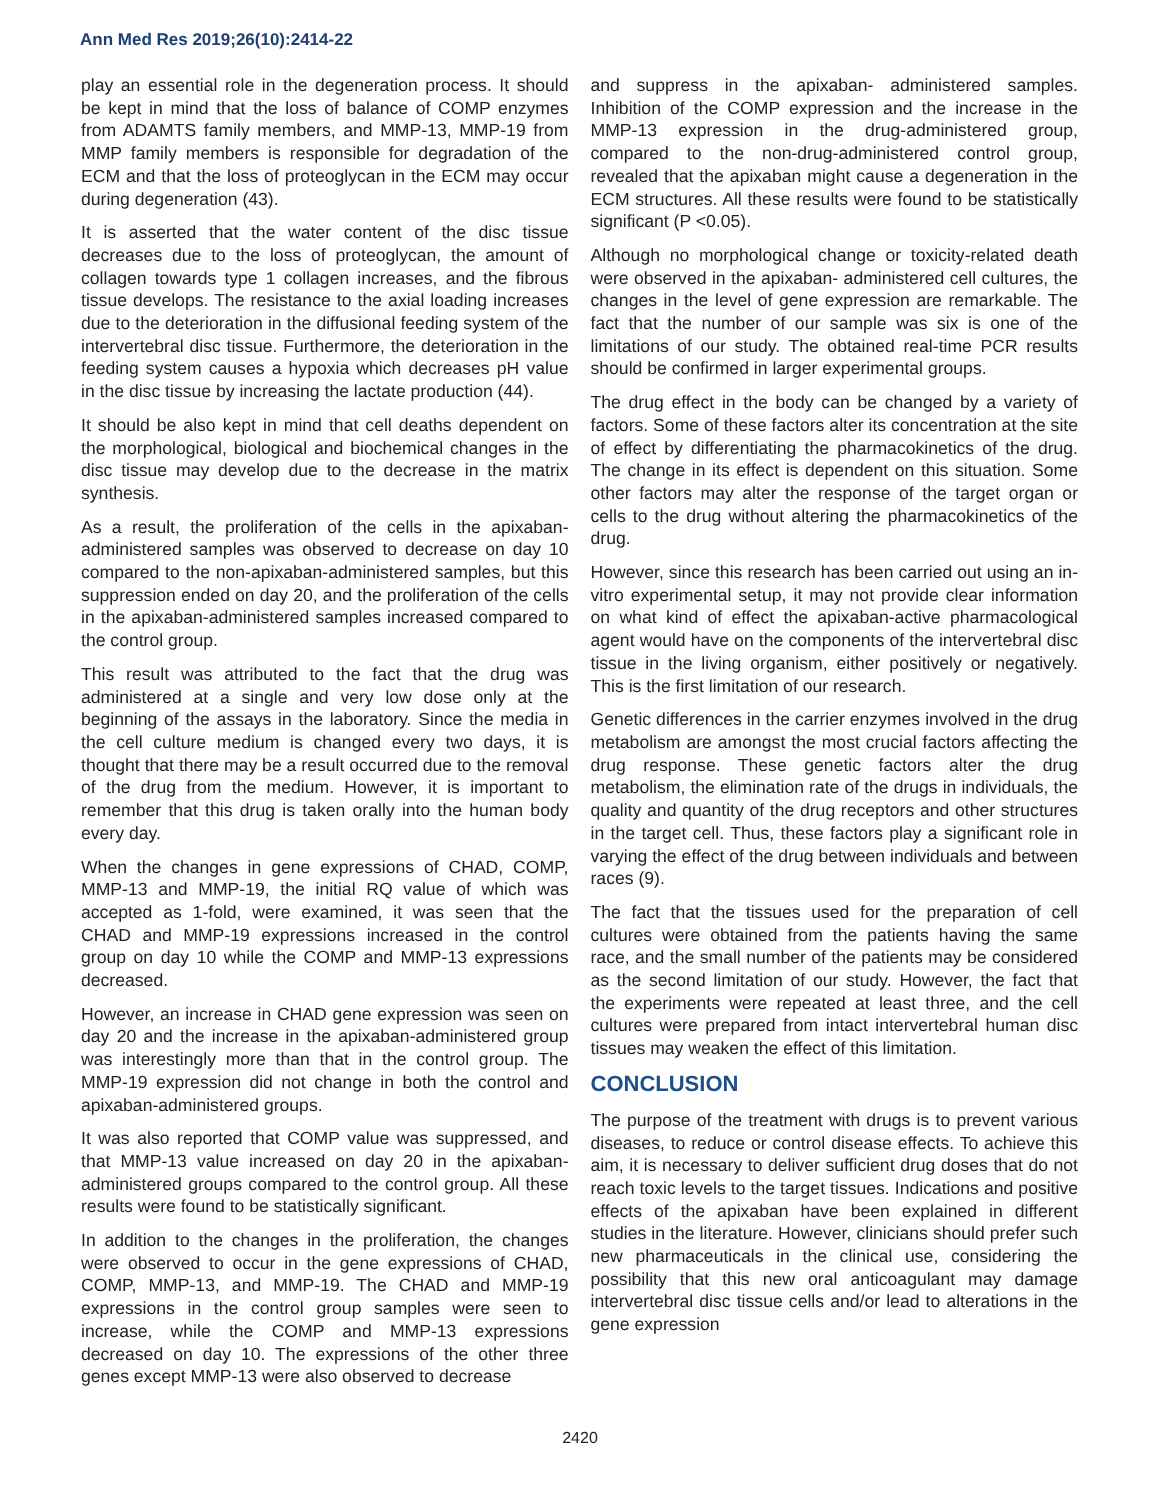Ann Med Res 2019;26(10):2414-22
play an essential role in the degeneration process. It should be kept in mind that the loss of balance of COMP enzymes from ADAMTS family members, and MMP-13, MMP-19 from MMP family members is responsible for degradation of the ECM and that the loss of proteoglycan in the ECM may occur during degeneration (43).
It is asserted that the water content of the disc tissue decreases due to the loss of proteoglycan, the amount of collagen towards type 1 collagen increases, and the fibrous tissue develops. The resistance to the axial loading increases due to the deterioration in the diffusional feeding system of the intervertebral disc tissue. Furthermore, the deterioration in the feeding system causes a hypoxia which decreases pH value in the disc tissue by increasing the lactate production (44).
It should be also kept in mind that cell deaths dependent on the morphological, biological and biochemical changes in the disc tissue may develop due to the decrease in the matrix synthesis.
As a result, the proliferation of the cells in the apixaban-administered samples was observed to decrease on day 10 compared to the non-apixaban-administered samples, but this suppression ended on day 20, and the proliferation of the cells in the apixaban-administered samples increased compared to the control group.
This result was attributed to the fact that the drug was administered at a single and very low dose only at the beginning of the assays in the laboratory. Since the media in the cell culture medium is changed every two days, it is thought that there may be a result occurred due to the removal of the drug from the medium. However, it is important to remember that this drug is taken orally into the human body every day.
When the changes in gene expressions of CHAD, COMP, MMP-13 and MMP-19, the initial RQ value of which was accepted as 1-fold, were examined, it was seen that the CHAD and MMP-19 expressions increased in the control group on day 10 while the COMP and MMP-13 expressions decreased.
However, an increase in CHAD gene expression was seen on day 20 and the increase in the apixaban-administered group was interestingly more than that in the control group. The MMP-19 expression did not change in both the control and apixaban-administered groups.
It was also reported that COMP value was suppressed, and that MMP-13 value increased on day 20 in the apixaban-administered groups compared to the control group. All these results were found to be statistically significant.
In addition to the changes in the proliferation, the changes were observed to occur in the gene expressions of CHAD, COMP, MMP-13, and MMP-19. The CHAD and MMP-19 expressions in the control group samples were seen to increase, while the COMP and MMP-13 expressions decreased on day 10. The expressions of the other three genes except MMP-13 were also observed to decrease
and suppress in the apixaban- administered samples. Inhibition of the COMP expression and the increase in the MMP-13 expression in the drug-administered group, compared to the non-drug-administered control group, revealed that the apixaban might cause a degeneration in the ECM structures. All these results were found to be statistically significant (P <0.05).
Although no morphological change or toxicity-related death were observed in the apixaban- administered cell cultures, the changes in the level of gene expression are remarkable. The fact that the number of our sample was six is one of the limitations of our study. The obtained real-time PCR results should be confirmed in larger experimental groups.
The drug effect in the body can be changed by a variety of factors. Some of these factors alter its concentration at the site of effect by differentiating the pharmacokinetics of the drug. The change in its effect is dependent on this situation. Some other factors may alter the response of the target organ or cells to the drug without altering the pharmacokinetics of the drug.
However, since this research has been carried out using an in-vitro experimental setup, it may not provide clear information on what kind of effect the apixaban-active pharmacological agent would have on the components of the intervertebral disc tissue in the living organism, either positively or negatively. This is the first limitation of our research.
Genetic differences in the carrier enzymes involved in the drug metabolism are amongst the most crucial factors affecting the drug response. These genetic factors alter the drug metabolism, the elimination rate of the drugs in individuals, the quality and quantity of the drug receptors and other structures in the target cell. Thus, these factors play a significant role in varying the effect of the drug between individuals and between races (9).
The fact that the tissues used for the preparation of cell cultures were obtained from the patients having the same race, and the small number of the patients may be considered as the second limitation of our study. However, the fact that the experiments were repeated at least three, and the cell cultures were prepared from intact intervertebral human disc tissues may weaken the effect of this limitation.
CONCLUSION
The purpose of the treatment with drugs is to prevent various diseases, to reduce or control disease effects. To achieve this aim, it is necessary to deliver sufficient drug doses that do not reach toxic levels to the target tissues. Indications and positive effects of the apixaban have been explained in different studies in the literature. However, clinicians should prefer such new pharmaceuticals in the clinical use, considering the possibility that this new oral anticoagulant may damage intervertebral disc tissue cells and/or lead to alterations in the gene expression
2420